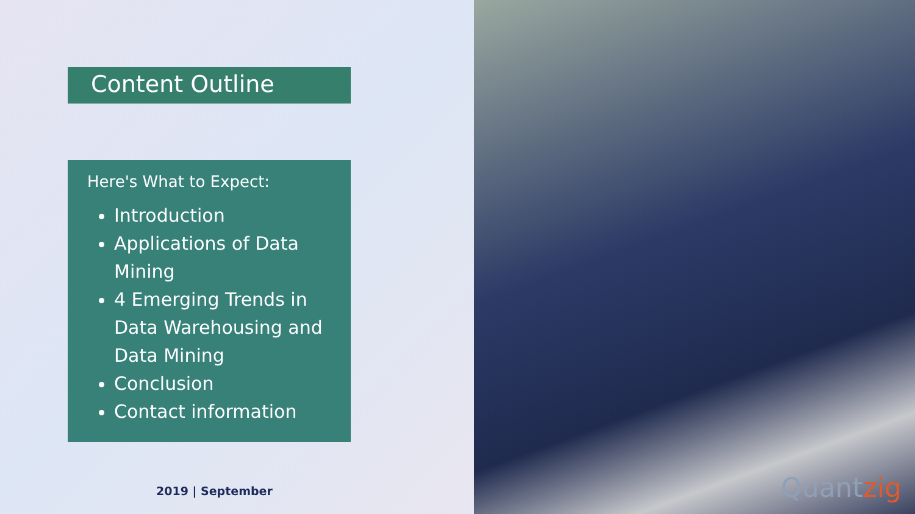Content Outline
Here's What to Expect:
Introduction
Applications of Data Mining
4 Emerging Trends in Data Warehousing and Data Mining
Conclusion
Contact information
2019 | September
Quantzig